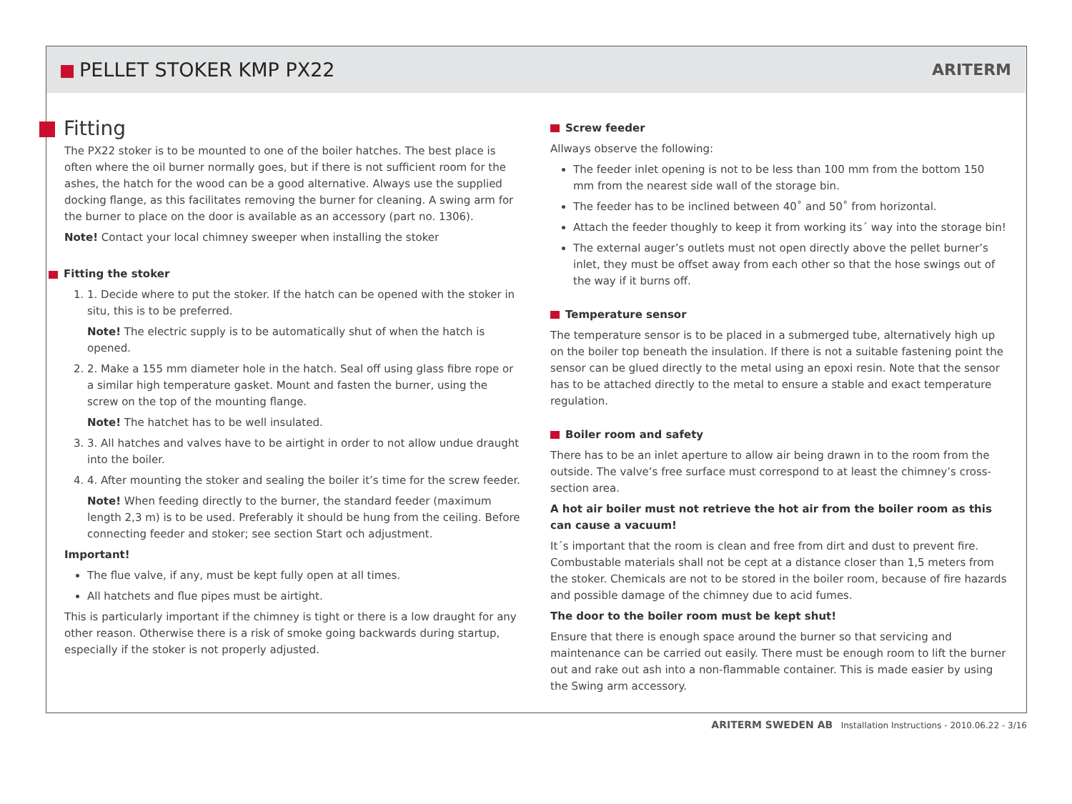PELLET STOKER KMP PX22
ARITERM
Fitting
The PX22 stoker is to be mounted to one of the boiler hatches. The best place is often where the oil burner normally goes, but if there is not sufficient room for the ashes, the hatch for the wood can be a good alternative. Always use the supplied docking flange, as this facilitates removing the burner for cleaning. A swing arm for the burner to place on the door is available as an accessory (part no. 1306).
Note! Contact your local chimney sweeper when installing the stoker
Fitting the stoker
1. 1. Decide where to put the stoker. If the hatch can be opened with the stoker in situ, this is to be preferred.
Note! The electric supply is to be automatically shut of when the hatch is opened.
2. 2. Make a 155 mm diameter hole in the hatch. Seal off using glass fibre rope or a similar high temperature gasket. Mount and fasten the burner, using the screw on the top of the mounting flange.
Note! The hatchet has to be well insulated.
3. 3. All hatches and valves have to be airtight in order to not allow undue draught into the boiler.
4. 4. After mounting the stoker and sealing the boiler it’s time for the screw feeder.
Note! When feeding directly to the burner, the standard feeder (maximum length 2,3 m) is to be used. Preferably it should be hung from the ceiling. Before connecting feeder and stoker; see section Start och adjustment.
Important!
The flue valve, if any, must be kept fully open at all times.
All hatchets and flue pipes must be airtight.
This is particularly important if the chimney is tight or there is a low draught for any other reason. Otherwise there is a risk of smoke going backwards during startup, especially if the stoker is not properly adjusted.
Screw feeder
Allways observe the following:
The feeder inlet opening is not to be less than 100 mm from the bottom 150 mm from the nearest side wall of the storage bin.
The feeder has to be inclined between 40˚ and 50˚ from horizontal.
Attach the feeder thoughly to keep it from working its´ way into the storage bin!
The external auger’s outlets must not open directly above the pellet burner’s inlet, they must be offset away from each other so that the hose swings out of the way if it burns off.
Temperature sensor
The temperature sensor is to be placed in a submerged tube, alternatively high up on the boiler top beneath the insulation. If there is not a suitable fastening point the sensor can be glued directly to the metal using an epoxi resin. Note that the sensor has to be attached directly to the metal to ensure a stable and exact temperature regulation.
Boiler room and safety
There has to be an inlet aperture to allow air being drawn in to the room from the outside. The valve’s free surface must correspond to at least the chimney’s cross-section area.
A hot air boiler must not retrieve the hot air from the boiler room as this can cause a vacuum!
It´s important that the room is clean and free from dirt and dust to prevent fire. Combustable materials shall not be cept at a distance closer than 1,5 meters from the stoker. Chemicals are not to be stored in the boiler room, because of fire hazards and possible damage of the chimney due to acid fumes.
The door to the boiler room must be kept shut!
Ensure that there is enough space around the burner so that servicing and maintenance can be carried out easily. There must be enough room to lift the burner out and rake out ash into a non-flammable container. This is made easier by using the Swing arm accessory.
ARITERM SWEDEN AB Installation Instructions - 2010.06.22 - 3/16